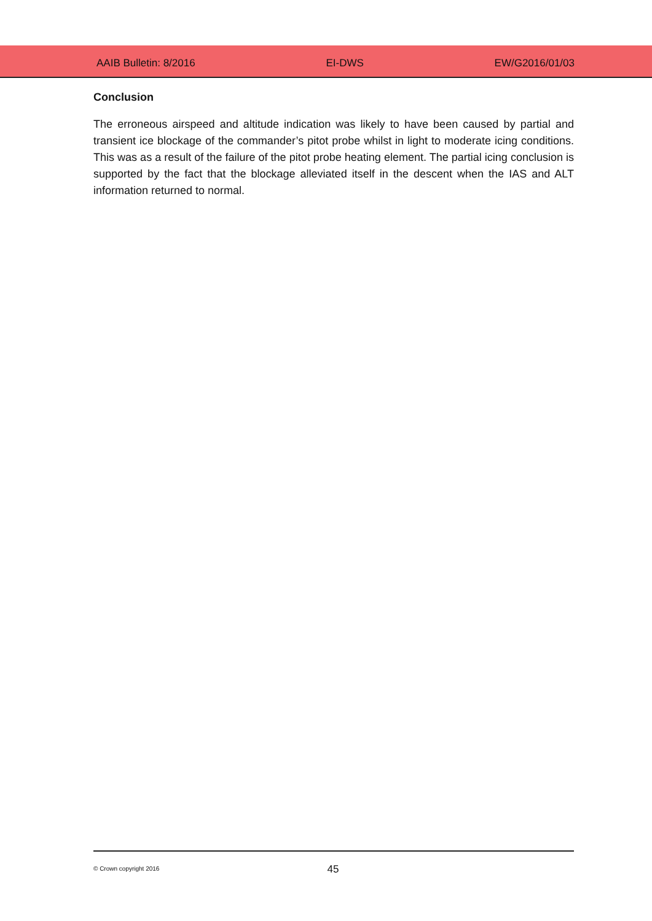AAIB Bulletin: 8/2016 EI-DWS EW/G2016/01/03
Conclusion
The erroneous airspeed and altitude indication was likely to have been caused by partial and transient ice blockage of the commander’s pitot probe whilst in light to moderate icing conditions. This was as a result of the failure of the pitot probe heating element. The partial icing conclusion is supported by the fact that the blockage alleviated itself in the descent when the IAS and ALT information returned to normal.
© Crown copyright 2016 45